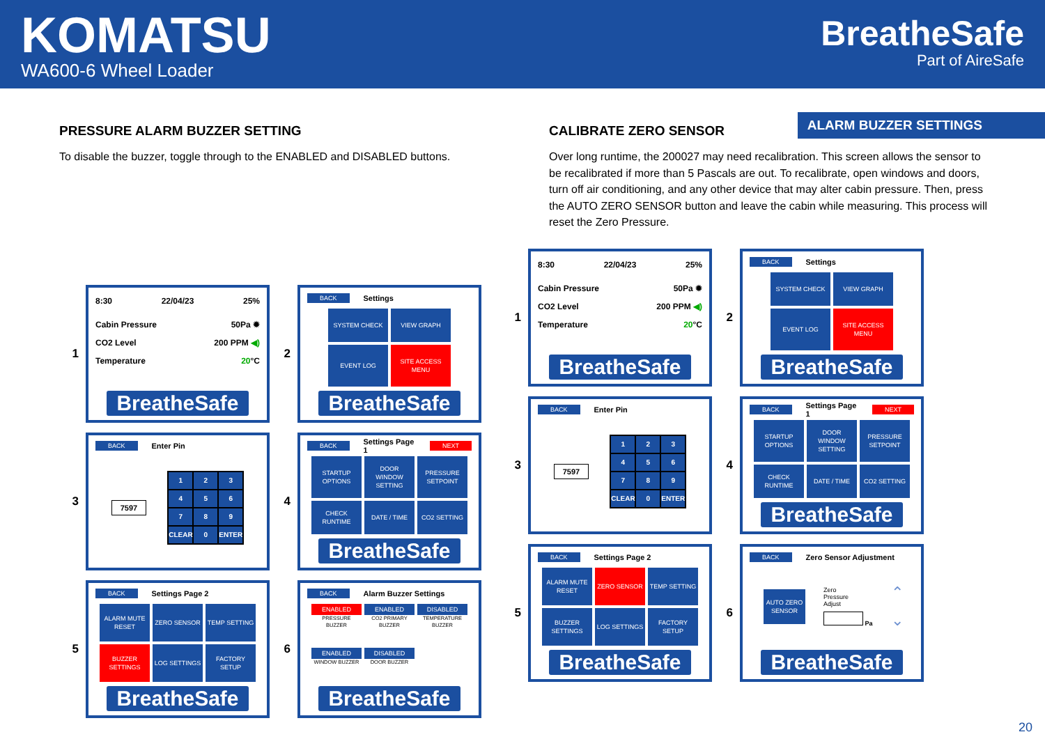KOMATSU
WA600-6 Wheel Loader
BreatheSafe
Part of AireSafe
ALARM BUZZER SETTINGS
PRESSURE ALARM BUZZER SETTING
To disable the buzzer, toggle through to the ENABLED and DISABLED buttons.
1
8:30 22/04/23 25%
Cabin Pressure 50Pa ✹
CO2 Level 200 PPM ◀)
Temperature 20°C
BreatheSafe
2
BACK Settings
SYSTEM CHECK
VIEW GRAPH
EVENT LOG
SITE ACCESS MENU
BreatheSafe
3
BACK Enter Pin
7597
123456789 CLEAR 0 ENTER
4
BACK Settings Page 1 NEXT
STARTUP OPTIONS
DOOR WINDOW SETTING
PRESSURE SETPOINT
CHECK RUNTIME
DATE / TIME
CO2 SETTING
BreatheSafe
5
BACK Settings Page 2
ALARM MUTE RESET
ZERO SENSOR
TEMP SETTING
BUZZER SETTINGS
LOG SETTINGS
FACTORY SETUP
BreatheSafe
6
BACK Alarm Buzzer Settings
ENABLED
PRESSURE BUZZER
ENABLED
CO2 PRIMARY BUZZER
DISABLED
TEMPERATURE BUZZER
ENABLED
WINDOW BUZZER
DISABLED
DOOR BUZZER
BreatheSafe
CALIBRATE ZERO SENSOR
Over long runtime, the 200027 may need recalibration. This screen allows the sensor to be recalibrated if more than 5 Pascals are out. To recalibrate, open windows and doors, turn off air conditioning, and any other device that may alter cabin pressure. Then, press the AUTO ZERO SENSOR button and leave the cabin while measuring. This process will reset the Zero Pressure.
1
8:30 22/04/23 25%
Cabin Pressure 50Pa ✹
CO2 Level 200 PPM ◀)
Temperature 20°C
BreatheSafe
2
BACK Settings
SYSTEM CHECK
VIEW GRAPH
EVENT LOG
SITE ACCESS MENU
BreatheSafe
3
BACK Enter Pin
7597
123456789 CLEAR 0 ENTER
4
BACK Settings Page 1 NEXT
STARTUP OPTIONS
DOOR WINDOW SETTING
PRESSURE SETPOINT
CHECK RUNTIME
DATE / TIME
CO2 SETTING
BreatheSafe
5
BACK Settings Page 2
ALARM MUTE RESET
ZERO SENSOR
TEMP SETTING
BUZZER SETTINGS
LOG SETTINGS
FACTORY SETUP
BreatheSafe
6
BACK Zero Sensor Adjustment
AUTO ZERO SENSOR
Zero
Pressure
Adjust
Pa
⌃
⌄
BreatheSafe
20